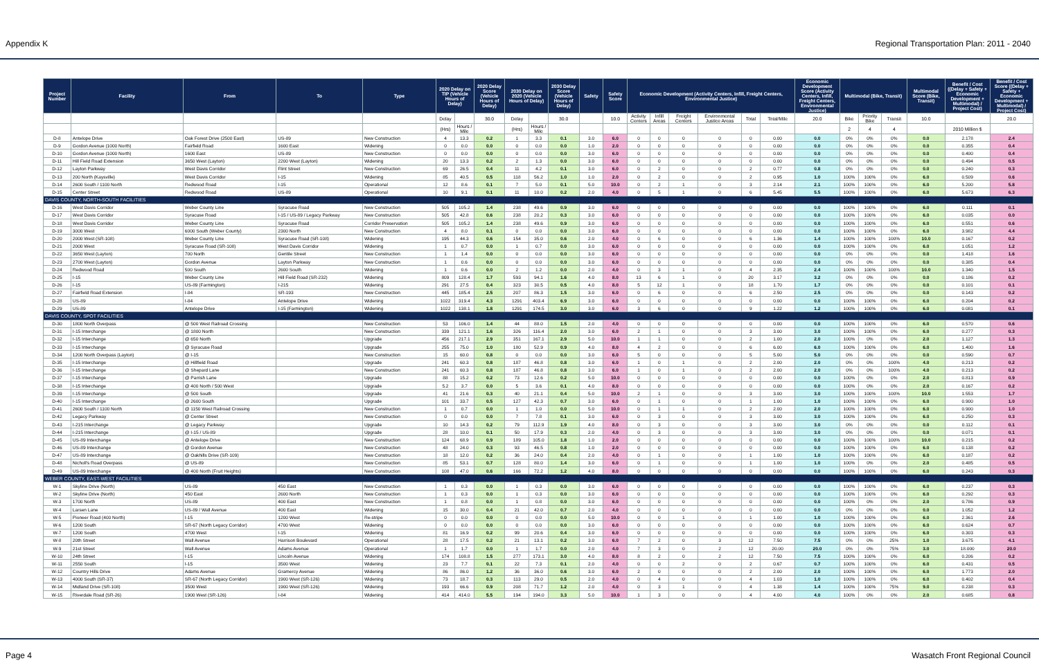Appendix K Regional Transportation Plan: 2011 - 2040
| Project Number | Facility | From | To | Type | 2020 Delay on TIP (Vehicle Hours of Delay) | | 2020 Delay Score (Vehicle Hours of Delay) | 2030 Delay on 2020 (Vehicle Hours of Delay) | | 2030 Delay Score (Vehicle Hours of Delay) | Safety | Safety Score | Economic Development (Activity Centers, Infill, Freight Centers, Environmental Justice) | | | | | | Economic Development Score (Activity Centers, Infill, Freight Centers, Environmental Justice) | Multimodal (Bike, Transit) | | | Multimodal Score (Bike, Transit) | Benefit / Cost ((Delay + Safety + Economic Development + Multimodal) / Project Cost) | Benefit / Cost Score ((Delay + Safety + Economic Development + Multimodal) / Project Cost) |
| --- | --- | --- | --- | --- | --- | --- | --- | --- | --- | --- | --- | --- | --- | --- | --- | --- | --- | --- | --- | --- | --- | --- | --- | --- | --- |
| | | | | | Delay | | 30.0 | Delay | | 30.0 | | 10.0 | Activity Centers | Infill Areas | Freight Centers | Environmental Justice Areas | Total | Total/Mile | 20.0 | Bike | Priority Bike | Transit | 10.0 | | 20.0 |
| | | | | | (Hrs) | Hours / Mile | | (Hrs) | Hours / Mile | | | | | | | | | | | 2 | 4 | 4 | | 2010 Million $ | |
| D-8 | Antelope Drive | Oak Forest Drive (2500 East) | US-89 | New Construction | 4 | 13.3 | 0.2 | 1 | 3.3 | 0.1 | 3.0 | 6.0 | 0 | 0 | 0 | 0 | 0 | 0.00 | 0.0 | 0% | 0% | 0% | 0.0 | 2.178 | 2.4 |
| D-9 | Gordon Avenue (1000 North) | Fairfield Road | 1600 East | Widening | 0 | 0.0 | 0.0 | 0 | 0.0 | 0.0 | 1.0 | 2.0 | 0 | 0 | 0 | 0 | 0 | 0.00 | 0.0 | 0% | 0% | 0% | 0.0 | 0.355 | 0.4 |
| D-10 | Gordon Avenue (1000 North) | 1600 East | US-89 | New Construction | 0 | 0.0 | 0.0 | 0 | 0.0 | 0.0 | 3.0 | 6.0 | 0 | 0 | 0 | 0 | 0 | 0.00 | 0.0 | 0% | 0% | 0% | 0.0 | 0.400 | 0.4 |
| D-11 | Hill Field Road Extension | 3650 West (Layton) | 2200 West (Layton) | Widening | 20 | 13.3 | 0.2 | 2 | 1.3 | 0.0 | 3.0 | 6.0 | 0 | 0 | 0 | 0 | 0 | 0.00 | 0.0 | 0% | 0% | 0% | 0.0 | 0.494 | 0.5 |
| D-12 | Layton Parkway | West Davis Corridor | Flint Street | New Construction | 69 | 26.5 | 0.4 | 11 | 4.2 | 0.1 | 3.0 | 6.0 | 0 | 2 | 0 | 0 | 2 | 0.77 | 0.8 | 0% | 0% | 0% | 0.0 | 0.240 | 0.3 |
| D-13 | 200 North (Kaysville) | West Davis Corridor | I-15 | Widening | 85 | 40.5 | 0.5 | 118 | 56.2 | 1.0 | 1.0 | 2.0 | 0 | 2 | 0 | 0 | 2 | 0.95 | 1.0 | 100% | 100% | 0% | 6.0 | 0.509 | 0.6 |
| D-14 | 2600 South / 1100 North | Redwood Road | I-15 | Operational | 12 | 8.6 | 0.1 | 7 | 5.0 | 0.1 | 5.0 | 10.0 | 0 | 2 | 1 | 0 | 3 | 2.14 | 2.1 | 100% | 100% | 0% | 6.0 | 5.200 | 5.8 |
| D-15 | Center Street | Redwood Road | US-89 | Operational | 10 | 9.1 | 0.1 | 11 | 10.0 | 0.2 | 2.0 | 4.0 | 0 | 5 | 1 | 0 | 6 | 5.45 | 5.5 | 100% | 100% | 0% | 6.0 | 5.673 | 6.3 |
| DAVIS COUNTY, NORTH-SOUTH FACILITIES | | | | | | | | | | | | | | | | | | | | | | | | | |
| D-16 | West Davis Corridor | Weber County Line | Syracuse Road | New Construction | 505 | 105.2 | 1.4 | 238 | 49.6 | 0.9 | 3.0 | 6.0 | 0 | 0 | 0 | 0 | 0 | 0.00 | 0.0 | 100% | 100% | 0% | 6.0 | 0.111 | 0.1 |
| D-17 | West Davis Corridor | Syracuse Road | I-15 / US-89 / Legacy Parkway | New Construction | 505 | 42.8 | 0.6 | 238 | 20.2 | 0.3 | 3.0 | 6.0 | 0 | 0 | 0 | 0 | 0 | 0.00 | 0.0 | 100% | 100% | 0% | 6.0 | 0.035 | 0.0 |
| D-18 | West Davis Corridor | Weber County Line | Syracuse Road | Corridor Preservation | 505 | 105.2 | 1.4 | 238 | 49.6 | 0.9 | 3.0 | 6.0 | 0 | 0 | 0 | 0 | 0 | 0.00 | 0.0 | 100% | 100% | 0% | 6.0 | 0.551 | 0.6 |
| D-19 | 3000 West | 6000 South (Weber County) | 2300 North | New Construction | 4 | 8.0 | 0.1 | 0 | 0.0 | 0.0 | 3.0 | 6.0 | 0 | 0 | 0 | 0 | 0 | 0.00 | 0.0 | 100% | 100% | 0% | 6.0 | 3.982 | 4.4 |
| D-20 | 2000 West (SR-108) | Weber County Line | Syracuse Road (SR-108) | Widening | 195 | 44.3 | 0.6 | 154 | 35.0 | 0.6 | 2.0 | 4.0 | 0 | 6 | 0 | 0 | 6 | 1.36 | 1.4 | 100% | 100% | 100% | 10.0 | 0.167 | 0.2 |
| D-21 | 2000 West | Syracuse Road (SR-108) | West Davis Corridor | Widening | 1 | 0.7 | 0.0 | 1 | 0.7 | 0.0 | 3.0 | 6.0 | 0 | 0 | 0 | 0 | 0 | 0.00 | 0.0 | 100% | 100% | 0% | 6.0 | 1.051 | 1.2 |
| D-22 | 3650 West (Layton) | 700 North | Gentile Street | New Construction | 1 | 1.4 | 0.0 | 0 | 0.0 | 0.0 | 3.0 | 6.0 | 0 | 0 | 0 | 0 | 0 | 0.00 | 0.0 | 0% | 0% | 0% | 0.0 | 1.418 | 1.6 |
| D-23 | 2700 West (Layton) | Gordon Avenue | Layton Parkway | New Construction | 1 | 0.6 | 0.0 | 0 | 0.0 | 0.0 | 3.0 | 6.0 | 0 | 0 | 0 | 0 | 0 | 0.00 | 0.0 | 0% | 0% | 0% | 0.0 | 0.385 | 0.4 |
| D-24 | Redwood Road | 500 South | 2600 South | Widening | 1 | 0.6 | 0.0 | 2 | 1.2 | 0.0 | 2.0 | 4.0 | 0 | 3 | 1 | 0 | 4 | 2.35 | 2.4 | 100% | 100% | 100% | 10.0 | 1.340 | 1.5 |
| D-25 | I-15 | Weber County Line | Hill Field Road (SR-232) | Widening | 809 | 128.4 | 1.7 | 593 | 94.1 | 1.6 | 4.0 | 8.0 | 13 | 6 | 1 | 0 | 20 | 3.17 | 3.2 | 0% | 0% | 0% | 0.0 | 0.186 | 0.2 |
| D-26 | I-15 | US-89 (Farmington) | I-215 | Widening | 291 | 27.5 | 0.4 | 323 | 30.5 | 0.5 | 4.0 | 8.0 | 5 | 12 | 1 | 0 | 18 | 1.70 | 1.7 | 0% | 0% | 0% | 0.0 | 0.101 | 0.1 |
| D-27 | Fairfield Road Extension | I-84 | SR-193 | New Construction | 445 | 185.4 | 2.5 | 207 | 86.3 | 1.5 | 3.0 | 6.0 | 0 | 6 | 0 | 0 | 6 | 2.50 | 2.5 | 0% | 0% | 0% | 0.0 | 0.143 | 0.2 |
| D-28 | US-89 | I-84 | Antelope Drive | Widening | 1022 | 319.4 | 4.3 | 1291 | 403.4 | 6.9 | 3.0 | 6.0 | 0 | 0 | 0 | 0 | 0 | 0.00 | 0.0 | 100% | 100% | 0% | 6.0 | 0.204 | 0.2 |
| D-29 | US-89 | Antelope Drive | I-15 (Farmington) | Widening | 1022 | 138.1 | 1.8 | 1291 | 174.5 | 3.0 | 3.0 | 6.0 | 3 | 6 | 0 | 0 | 9 | 1.22 | 1.2 | 100% | 100% | 0% | 6.0 | 0.081 | 0.1 |
| DAVIS COUNTY, SPOT FACILITIES | | | | | | | | | | | | | | | | | | | | | | | | | |
| D-30 | 1800 North Overpass | @ 500 West Railroad Crossing | | New Construction | 53 | 106.0 | 1.4 | 44 | 88.0 | 1.5 | 2.0 | 4.0 | 0 | 0 | 0 | 0 | 0 | 0.00 | 0.0 | 100% | 100% | 0% | 6.0 | 0.570 | 0.6 |
| D-31 | I-15 Interchange | @ 1800 North | | New Construction | 339 | 121.1 | 1.6 | 326 | 116.4 | 2.0 | 3.0 | 6.0 | 2 | 1 | 0 | 0 | 3 | 3.00 | 3.0 | 100% | 100% | 0% | 6.0 | 0.277 | 0.3 |
| D-32 | I-15 Interchange | @ 650 North | | Upgrade | 456 | 217.1 | 2.9 | 351 | 167.1 | 2.9 | 5.0 | 10.0 | 1 | 1 | 0 | 0 | 2 | 1.00 | 2.0 | 100% | 0% | 0% | 2.0 | 1.127 | 1.3 |
| D-33 | I-15 Interchange | @ Syracuse Road | | Upgrade | 255 | 75.0 | 1.0 | 180 | 52.9 | 0.9 | 4.0 | 8.0 | 4 | 2 | 0 | 0 | 6 | 6.00 | 6.0 | 100% | 100% | 0% | 6.0 | 1.400 | 1.6 |
| D-34 | 1200 North Overpass (Layton) | @ I-15 | | New Construction | 15 | 60.0 | 0.8 | 0 | 0.0 | 0.0 | 3.0 | 6.0 | 5 | 0 | 0 | 0 | 5 | 5.00 | 5.0 | 0% | 0% | 0% | 0.0 | 0.590 | 0.7 |
| D-35 | I-15 Interchange | @ Hillfield Road | | Upgrade | 241 | 60.3 | 0.8 | 187 | 46.8 | 0.8 | 3.0 | 6.0 | 1 | 0 | 1 | 0 | 2 | 2.00 | 2.0 | 0% | 0% | 100% | 4.0 | 0.213 | 0.2 |
| D-36 | I-15 Interchange | @ Shepard Lane | | New Construction | 241 | 60.3 | 0.8 | 187 | 46.8 | 0.8 | 3.0 | 6.0 | 1 | 0 | 1 | 0 | 2 | 2.00 | 2.0 | 0% | 0% | 100% | 4.0 | 0.213 | 0.2 |
| D-37 | I-15 Interchange | @ Parrish Lane | | Upgrade | 88 | 15.2 | 0.2 | 73 | 12.6 | 0.2 | 5.0 | 10.0 | 0 | 0 | 0 | 0 | 0 | 0.00 | 0.0 | 100% | 0% | 0% | 2.0 | 0.813 | 0.9 |
| D-38 | I-15 Interchange | @ 400 North / 500 West | | Upgrade | 5.2 | 3.7 | 0.0 | 5 | 3.6 | 0.1 | 4.0 | 8.0 | 0 | 0 | 0 | 0 | 0 | 0.00 | 0.0 | 100% | 0% | 0% | 2.0 | 0.167 | 0.2 |
| D-39 | I-15 Interchange | @ 500 South | | Upgrade | 41 | 21.6 | 0.3 | 40 | 21.1 | 0.4 | 5.0 | 10.0 | 2 | 1 | 0 | 0 | 3 | 3.00 | 3.0 | 100% | 100% | 100% | 10.0 | 1.553 | 1.7 |
| D-40 | I-15 Interchange | @ 2600 South | | Upgrade | 101 | 33.7 | 0.5 | 127 | 42.3 | 0.7 | 3.0 | 6.0 | 0 | 1 | 0 | 0 | 1 | 1.00 | 1.0 | 100% | 100% | 0% | 6.0 | 0.900 | 1.0 |
| D-41 | 2600 South / 1100 North | @ 1150 West Railroad Crossing | | New Construction | 1 | 0.7 | 0.0 | 1 | 1.0 | 0.0 | 5.0 | 10.0 | 0 | 1 | 1 | 0 | 2 | 2.00 | 2.0 | 100% | 100% | 0% | 6.0 | 0.900 | 1.0 |
| D-42 | Legacy Parkway | @ Center Street | | New Construction | 0 | 0.0 | 0.0 | 7 | 7.8 | 0.1 | 3.0 | 6.0 | 0 | 3 | 0 | 0 | 3 | 3.00 | 3.0 | 100% | 100% | 0% | 6.0 | 0.250 | 0.3 |
| D-43 | I-215 Interchange | @ Legacy Parkway | | Upgrade | 10 | 14.3 | 0.2 | 79 | 112.9 | 1.9 | 4.0 | 8.0 | 0 | 3 | 0 | 0 | 3 | 3.00 | 3.0 | 0% | 0% | 0% | 0.0 | 0.112 | 0.1 |
| D-44 | I-215 Interchange | @ I-15 / US-89 | | Upgrade | 28 | 10.0 | 0.1 | 50 | 17.9 | 0.3 | 2.0 | 4.0 | 0 | 3 | 0 | 0 | 3 | 3.00 | 3.0 | 0% | 0% | 0% | 0.0 | 0.071 | 0.1 |
| D-45 | US-89 Interchange | @ Antelope Drive | | New Construction | 124 | 68.9 | 0.9 | 189 | 105.0 | 1.8 | 1.0 | 2.0 | 0 | 0 | 0 | 0 | 0 | 0.00 | 0.0 | 100% | 100% | 100% | 10.0 | 0.215 | 0.2 |
| D-46 | US-89 Interchange | @ Gordon Avenue | | New Construction | 48 | 24.0 | 0.3 | 93 | 46.5 | 0.8 | 1.0 | 2.0 | 0 | 0 | 0 | 0 | 0 | 0.00 | 0.0 | 100% | 100% | 0% | 6.0 | 0.138 | 0.2 |
| D-47 | US-89 Interchange | @ Oakhills Drive (SR-109) | | New Construction | 18 | 12.0 | 0.2 | 36 | 24.0 | 0.4 | 2.0 | 4.0 | 0 | 1 | 0 | 0 | 1 | 1.00 | 1.0 | 100% | 100% | 0% | 6.0 | 0.187 | 0.2 |
| D-48 | Nicholl's Road Overpass | @ US-89 | | New Construction | 85 | 53.1 | 0.7 | 128 | 80.0 | 1.4 | 3.0 | 6.0 | 0 | 1 | 0 | 0 | 1 | 1.00 | 1.0 | 100% | 0% | 0% | 2.0 | 0.485 | 0.5 |
| D-49 | US-89 Interchange | @ 400 North (Fruit Heights) | | New Construction | 108 | 47.0 | 0.6 | 166 | 72.2 | 1.2 | 4.0 | 8.0 | 0 | 0 | 0 | 0 | 0 | 0.00 | 0.0 | 100% | 100% | 0% | 6.0 | 0.243 | 0.3 |
| WEBER COUNTY, EAST-WEST FACILITIES | | | | | | | | | | | | | | | | | | | | | | | | | |
| W-1 | Skyline Drive (North) | US-89 | 450 East | New Construction | 1 | 0.3 | 0.0 | 1 | 0.3 | 0.0 | 3.0 | 6.0 | 0 | 0 | 0 | 0 | 0 | 0.00 | 0.0 | 100% | 100% | 0% | 6.0 | 0.237 | 0.3 |
| W-2 | Skyline Drive (North) | 450 East | 2600 North | New Construction | 1 | 0.3 | 0.0 | 1 | 0.3 | 0.0 | 3.0 | 6.0 | 0 | 0 | 0 | 0 | 0 | 0.00 | 0.0 | 100% | 100% | 0% | 6.0 | 0.292 | 0.3 |
| W-3 | 1700 North | US-89 | 400 East | New Construction | 1 | 0.8 | 0.0 | 1 | 0.8 | 0.0 | 3.0 | 6.0 | 0 | 0 | 0 | 0 | 0 | 0.00 | 0.0 | 100% | 0% | 0% | 2.0 | 0.786 | 0.9 |
| W-4 | Larsen Lane | US-89 / Wall Avenue | 400 East | Widening | 15 | 30.0 | 0.4 | 21 | 42.0 | 0.7 | 2.0 | 4.0 | 0 | 0 | 0 | 0 | 0 | 0.00 | 0.0 | 0% | 0% | 0% | 0.0 | 1.052 | 1.2 |
| W-5 | Pioneer Road (400 North) | I-15 | 1200 West | Re-stripe | 0 | 0.0 | 0.0 | 0 | 0.0 | 0.0 | 5.0 | 10.0 | 0 | 0 | 1 | 0 | 1 | 1.00 | 1.0 | 100% | 100% | 0% | 6.0 | 2.361 | 2.6 |
| W-6 | 1200 South | SR-67 (North Legacy Corridor) | 4700 West | Widening | 0 | 0.0 | 0.0 | 0 | 0.0 | 0.0 | 3.0 | 6.0 | 0 | 0 | 0 | 0 | 0 | 0.00 | 0.0 | 100% | 100% | 0% | 6.0 | 0.624 | 0.7 |
| W-7 | 1200 South | 4700 West | I-15 | Widening | 81 | 16.9 | 0.2 | 99 | 20.6 | 0.4 | 3.0 | 6.0 | 0 | 0 | 0 | 0 | 0 | 0.00 | 0.0 | 100% | 100% | 0% | 6.0 | 0.303 | 0.3 |
| W-8 | 20th Street | Wall Avenue | Harrison Boulevard | Operational | 28 | 17.5 | 0.2 | 21 | 13.1 | 0.2 | 3.0 | 6.0 | 7 | 2 | 0 | 3 | 12 | 7.50 | 7.5 | 0% | 0% | 25% | 1.0 | 3.675 | 4.1 |
| W-9 | 21st Street | Wall Avenue | Adams Avenue | Operational | 1 | 1.7 | 0.0 | 1 | 1.7 | 0.0 | 2.0 | 4.0 | 7 | 3 | 0 | 2 | 12 | 20.00 | 20.0 | 0% | 0% | 75% | 3.0 | 18.000 | 20.0 |
| W-10 | 24th Street | I-15 | Lincoln Avenue | Widening | 174 | 108.8 | 1.5 | 277 | 173.1 | 3.0 | 4.0 | 8.0 | 8 | 2 | 0 | 2 | 12 | 7.50 | 7.5 | 100% | 100% | 0% | 6.0 | 0.206 | 0.2 |
| W-11 | 2550 South | I-15 | 3500 West | Widening | 23 | 7.7 | 0.1 | 22 | 7.3 | 0.1 | 2.0 | 4.0 | 0 | 0 | 2 | 0 | 2 | 0.67 | 0.7 | 100% | 100% | 0% | 6.0 | 0.431 | 0.5 |
| W-12 | Country Hills Drive | Adams Avenue | Gramercy Avenue | Widening | 86 | 86.0 | 1.2 | 36 | 36.0 | 0.6 | 3.0 | 6.0 | 2 | 0 | 0 | 0 | 2 | 2.00 | 2.0 | 100% | 100% | 0% | 6.0 | 1.773 | 2.0 |
| W-13 | 4000 South (SR-37) | SR-67 (North Legacy Corridor) | 1900 West (SR-126) | Widening | 73 | 18.7 | 0.3 | 113 | 29.0 | 0.5 | 2.0 | 4.0 | 0 | 4 | 0 | 0 | 4 | 1.03 | 1.0 | 100% | 100% | 0% | 6.0 | 0.402 | 0.4 |
| W-14 | Midland Drive (SR-108) | 3500 West | 1900 West (SR-126) | Widening | 193 | 66.6 | 0.9 | 208 | 71.7 | 1.2 | 2.0 | 4.0 | 0 | 3 | 1 | 0 | 4 | 1.38 | 1.4 | 100% | 100% | 75% | 9.0 | 0.238 | 0.3 |
| W-15 | Riverdale Road (SR-26) | 1900 West (SR-126) | I-84 | Widening | 414 | 414.0 | 5.5 | 194 | 194.0 | 3.3 | 5.0 | 10.0 | 1 | 3 | 0 | 0 | 4 | 4.00 | 4.0 | 100% | 0% | 0% | 2.0 | 0.685 | 0.8 |
Page 4 Wasatch Front Regional Council